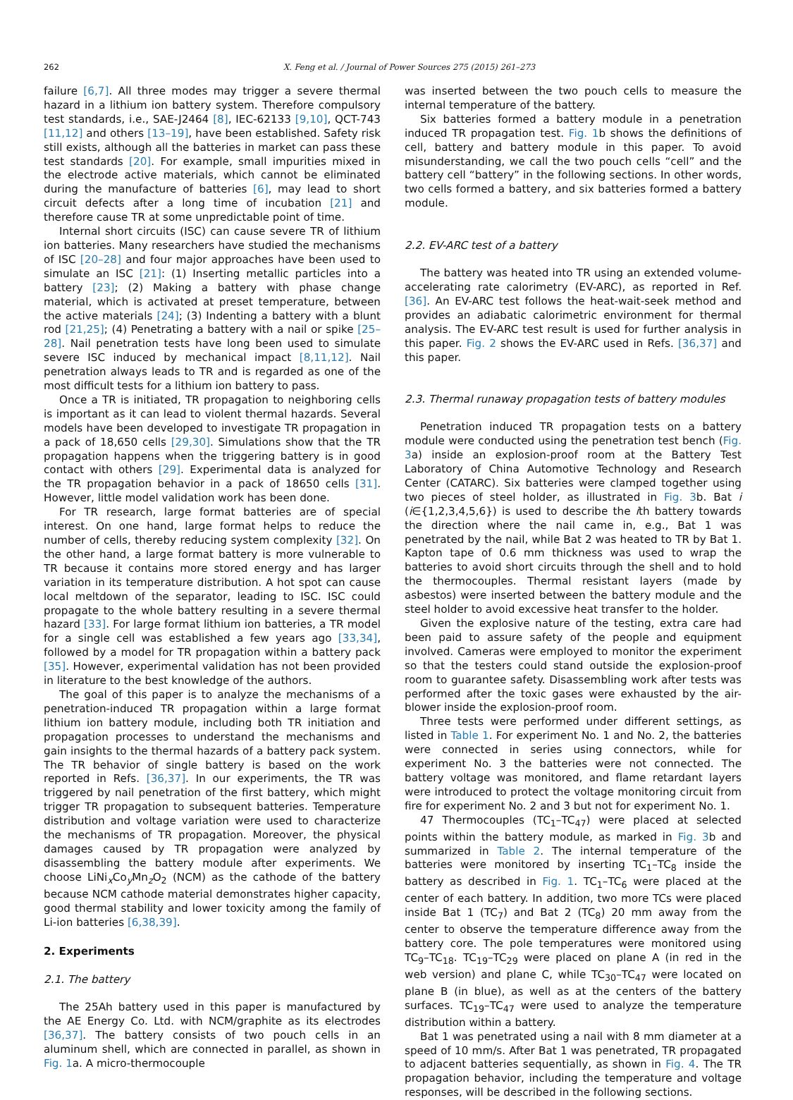262 X. Feng et al. / Journal of Power Sources 275 (2015) 261–273
failure [6,7]. All three modes may trigger a severe thermal hazard in a lithium ion battery system. Therefore compulsory test standards, i.e., SAE-J2464 [8], IEC-62133 [9,10], QCT-743 [11,12] and others [13–19], have been established. Safety risk still exists, although all the batteries in market can pass these test standards [20]. For example, small impurities mixed in the electrode active materials, which cannot be eliminated during the manufacture of batteries [6], may lead to short circuit defects after a long time of incubation [21] and therefore cause TR at some unpredictable point of time.
Internal short circuits (ISC) can cause severe TR of lithium ion batteries. Many researchers have studied the mechanisms of ISC [20–28] and four major approaches have been used to simulate an ISC [21]: (1) Inserting metallic particles into a battery [23]; (2) Making a battery with phase change material, which is activated at preset temperature, between the active materials [24]; (3) Indenting a battery with a blunt rod [21,25]; (4) Penetrating a battery with a nail or spike [25–28]. Nail penetration tests have long been used to simulate severe ISC induced by mechanical impact [8,11,12]. Nail penetration always leads to TR and is regarded as one of the most difficult tests for a lithium ion battery to pass.
Once a TR is initiated, TR propagation to neighboring cells is important as it can lead to violent thermal hazards. Several models have been developed to investigate TR propagation in a pack of 18,650 cells [29,30]. Simulations show that the TR propagation happens when the triggering battery is in good contact with others [29]. Experimental data is analyzed for the TR propagation behavior in a pack of 18650 cells [31]. However, little model validation work has been done.
For TR research, large format batteries are of special interest. On one hand, large format helps to reduce the number of cells, thereby reducing system complexity [32]. On the other hand, a large format battery is more vulnerable to TR because it contains more stored energy and has larger variation in its temperature distribution. A hot spot can cause local meltdown of the separator, leading to ISC. ISC could propagate to the whole battery resulting in a severe thermal hazard [33]. For large format lithium ion batteries, a TR model for a single cell was established a few years ago [33,34], followed by a model for TR propagation within a battery pack [35]. However, experimental validation has not been provided in literature to the best knowledge of the authors.
The goal of this paper is to analyze the mechanisms of a penetration-induced TR propagation within a large format lithium ion battery module, including both TR initiation and propagation processes to understand the mechanisms and gain insights to the thermal hazards of a battery pack system. The TR behavior of single battery is based on the work reported in Refs. [36,37]. In our experiments, the TR was triggered by nail penetration of the first battery, which might trigger TR propagation to subsequent batteries. Temperature distribution and voltage variation were used to characterize the mechanisms of TR propagation. Moreover, the physical damages caused by TR propagation were analyzed by disassembling the battery module after experiments. We choose LiNi<sub>x</sub>Co<sub>y</sub>Mn<sub>z</sub>O<sub>2</sub> (NCM) as the cathode of the battery because NCM cathode material demonstrates higher capacity, good thermal stability and lower toxicity among the family of Li-ion batteries [6,38,39].
2. Experiments
2.1. The battery
The 25Ah battery used in this paper is manufactured by the AE Energy Co. Ltd. with NCM/graphite as its electrodes [36,37]. The battery consists of two pouch cells in an aluminum shell, which are connected in parallel, as shown in Fig. 1a. A micro-thermocouple
was inserted between the two pouch cells to measure the internal temperature of the battery.
Six batteries formed a battery module in a penetration induced TR propagation test. Fig. 1b shows the definitions of cell, battery and battery module in this paper. To avoid misunderstanding, we call the two pouch cells “cell” and the battery cell “battery” in the following sections. In other words, two cells formed a battery, and six batteries formed a battery module.
2.2. EV-ARC test of a battery
The battery was heated into TR using an extended volume-accelerating rate calorimetry (EV-ARC), as reported in Ref. [36]. An EV-ARC test follows the heat-wait-seek method and provides an adiabatic calorimetric environment for thermal analysis. The EV-ARC test result is used for further analysis in this paper. Fig. 2 shows the EV-ARC used in Refs. [36,37] and this paper.
2.3. Thermal runaway propagation tests of battery modules
Penetration induced TR propagation tests on a battery module were conducted using the penetration test bench (Fig. 3a) inside an explosion-proof room at the Battery Test Laboratory of China Automotive Technology and Research Center (CATARC). Six batteries were clamped together using two pieces of steel holder, as illustrated in Fig. 3b. Bat i (i∈{1,2,3,4,5,6}) is used to describe the ith battery towards the direction where the nail came in, e.g., Bat 1 was penetrated by the nail, while Bat 2 was heated to TR by Bat 1. Kapton tape of 0.6 mm thickness was used to wrap the batteries to avoid short circuits through the shell and to hold the thermocouples. Thermal resistant layers (made by asbestos) were inserted between the battery module and the steel holder to avoid excessive heat transfer to the holder.
Given the explosive nature of the testing, extra care had been paid to assure safety of the people and equipment involved. Cameras were employed to monitor the experiment so that the testers could stand outside the explosion-proof room to guarantee safety. Disassembling work after tests was performed after the toxic gases were exhausted by the air-blower inside the explosion-proof room.
Three tests were performed under different settings, as listed in Table 1. For experiment No. 1 and No. 2, the batteries were connected in series using connectors, while for experiment No. 3 the batteries were not connected. The battery voltage was monitored, and flame retardant layers were introduced to protect the voltage monitoring circuit from fire for experiment No. 2 and 3 but not for experiment No. 1.
47 Thermocouples (TC<sub>1</sub>–TC<sub>47</sub>) were placed at selected points within the battery module, as marked in Fig. 3b and summarized in Table 2. The internal temperature of the batteries were monitored by inserting TC<sub>1</sub>–TC<sub>8</sub> inside the battery as described in Fig. 1. TC<sub>1</sub>–TC<sub>6</sub> were placed at the center of each battery. In addition, two more TCs were placed inside Bat 1 (TC<sub>7</sub>) and Bat 2 (TC<sub>8</sub>) 20 mm away from the center to observe the temperature difference away from the battery core. The pole temperatures were monitored using TC<sub>9</sub>–TC<sub>18</sub>. TC<sub>19</sub>–TC<sub>29</sub> were placed on plane A (in red in the web version) and plane C, while TC<sub>30</sub>–TC<sub>47</sub> were located on plane B (in blue), as well as at the centers of the battery surfaces. TC<sub>19</sub>–TC<sub>47</sub> were used to analyze the temperature distribution within a battery.
Bat 1 was penetrated using a nail with 8 mm diameter at a speed of 10 mm/s. After Bat 1 was penetrated, TR propagated to adjacent batteries sequentially, as shown in Fig. 4. The TR propagation behavior, including the temperature and voltage responses, will be described in the following sections.